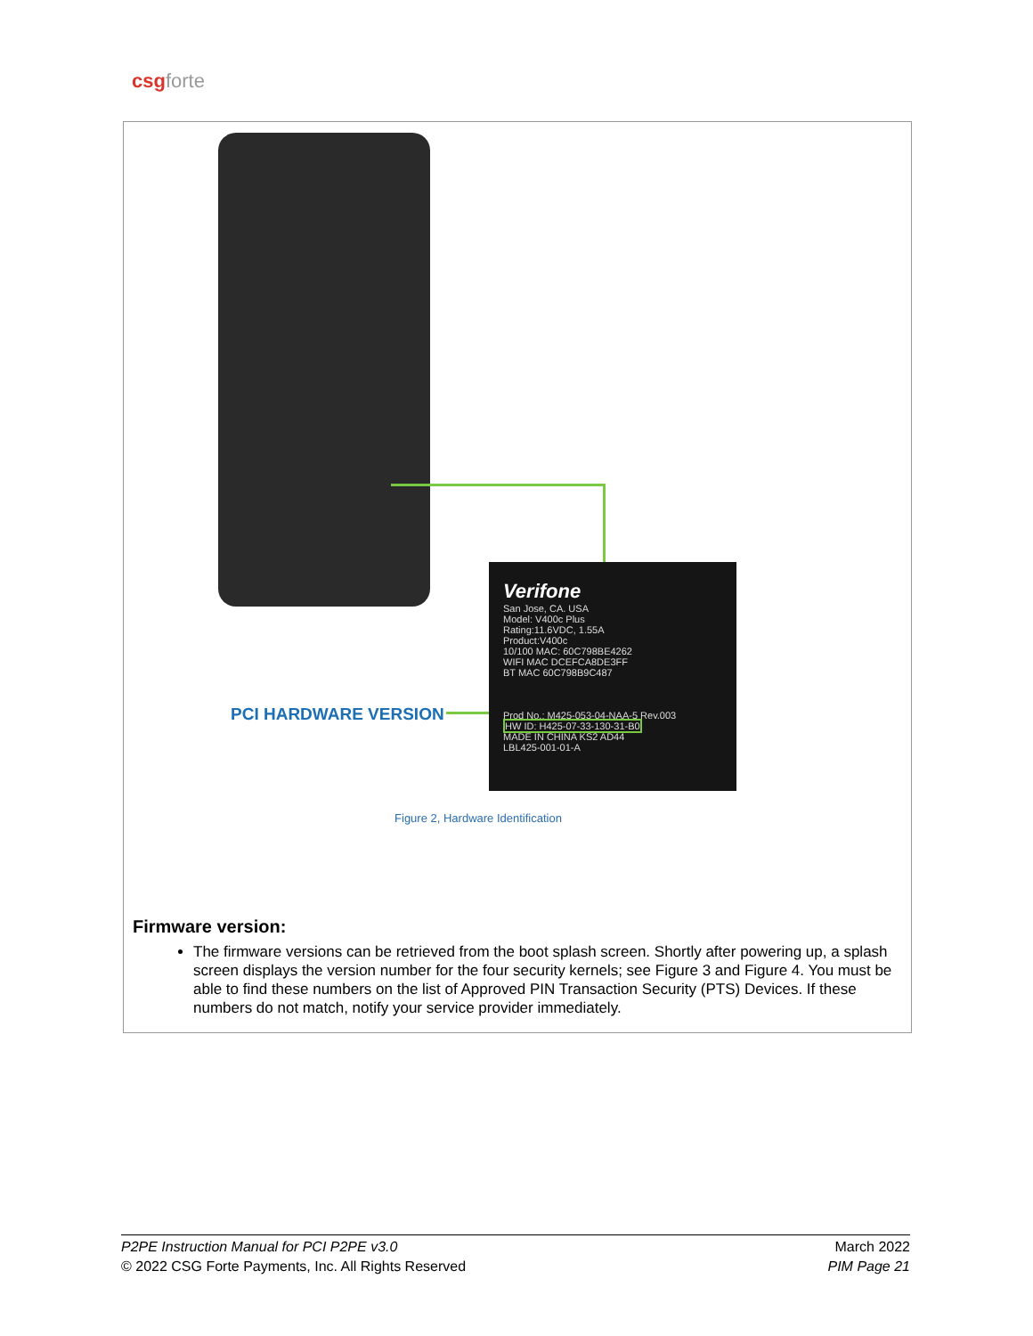csgforte
Verifone
San Jose, CA. USA
Model: V400c Plus
Rating:11.6VDC, 1.55A
Product:V400c
10/100 MAC: 60C798BE4262
WIFI MAC DCEFCA8DE3FF
BT MAC 60C798B9C487
Prod No.: M425-053-04-NAA-5 Rev.003
HW ID: H425-07-33-130-31-B0
MADE IN CHINA KS2 AD44
LBL425-001-01-A
PCI HARDWARE VERSION
Figure 2, Hardware Identification
Firmware version:
The firmware versions can be retrieved from the boot splash screen. Shortly after powering up, a splash screen displays the version number for the four security kernels; see Figure 3 and Figure 4. You must be able to find these numbers on the list of Approved PIN Transaction Security (PTS) Devices. If these numbers do not match, notify your service provider immediately.
P2PE Instruction Manual for PCI P2PE v3.0
© 2022 CSG Forte Payments, Inc. All Rights Reserved
March 2022
PIM Page 21